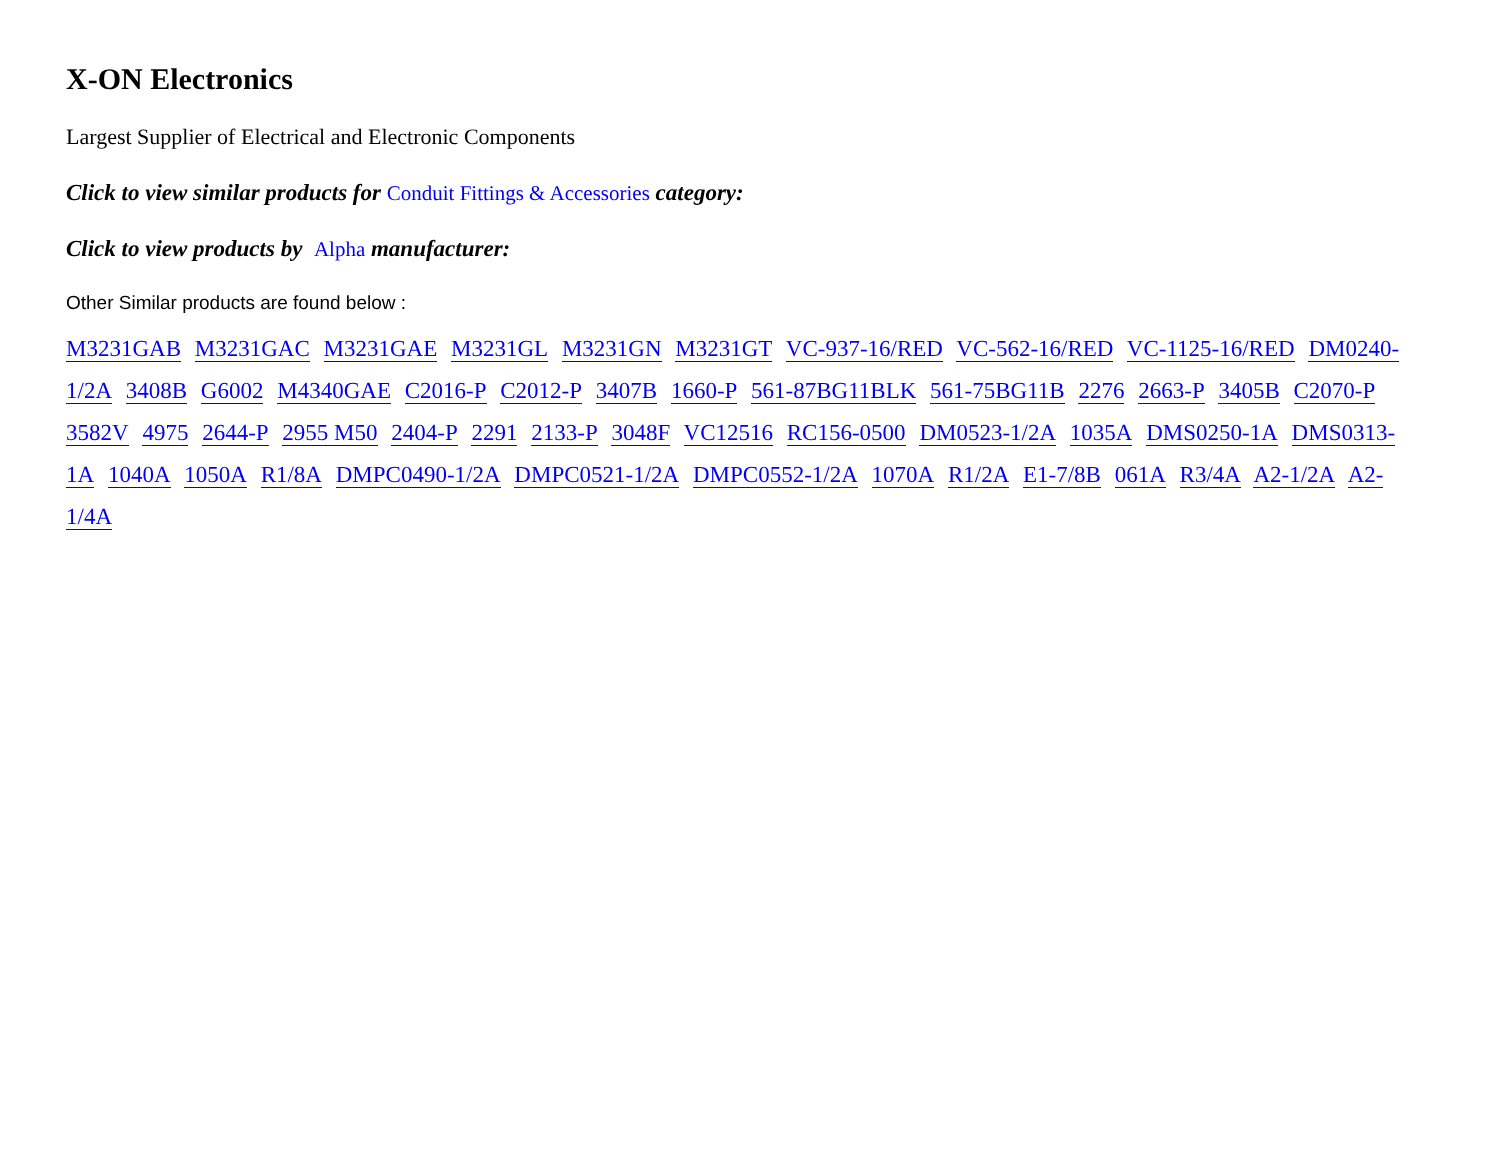X-ON Electronics
Largest Supplier of Electrical and Electronic Components
Click to view similar products for Conduit Fittings & Accessories category:
Click to view products by Alpha manufacturer:
Other Similar products are found below :
M3231GAB M3231GAC M3231GAE M3231GL M3231GN M3231GT VC-937-16/RED VC-562-16/RED VC-1125-16/RED DM0240-1/2A 3408B G6002 M4340GAE C2016-P C2012-P 3407B 1660-P 561-87BG11BLK 561-75BG11B 2276 2663-P 3405B C2070-P 3582V 4975 2644-P 2955 M50 2404-P 2291 2133-P 3048F VC12516 RC156-0500 DM0523-1/2A 1035A DMS0250-1A DMS0313-1A 1040A 1050A R1/8A DMPC0490-1/2A DMPC0521-1/2A DMPC0552-1/2A 1070A R1/2A E1-7/8B 061A R3/4A A2-1/2A A2-1/4A